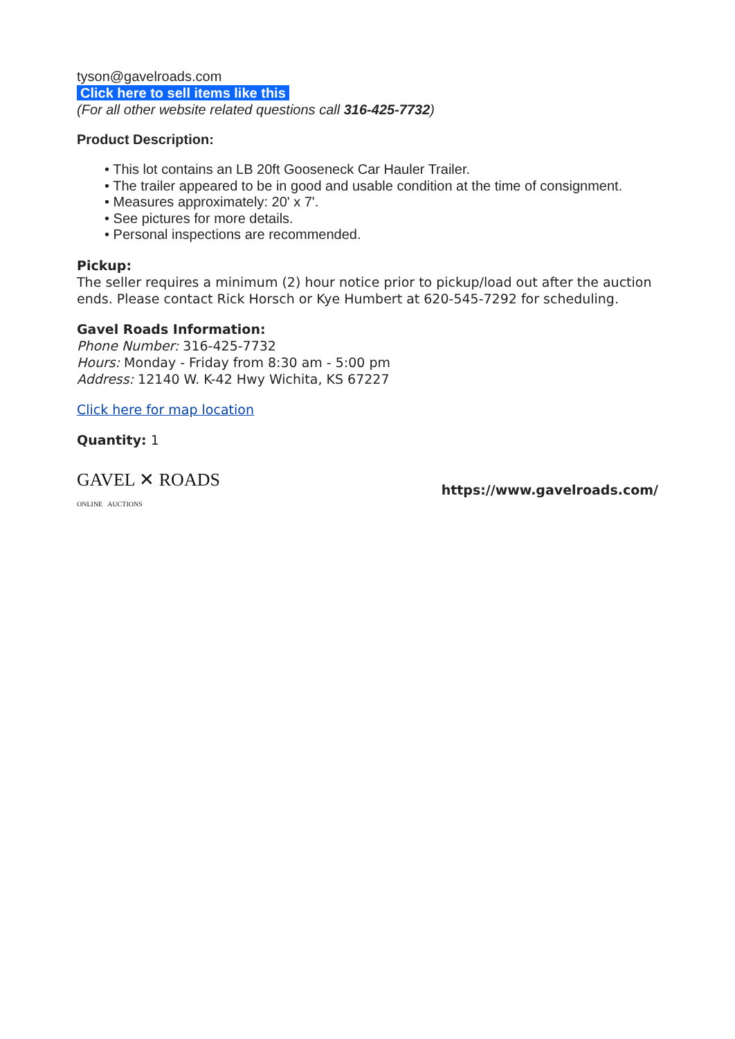tyson@gavelroads.com
Click here to sell items like this
(For all other website related questions call 316-425-7732)
Product Description:
• This lot contains an LB 20ft Gooseneck Car Hauler Trailer.
• The trailer appeared to be in good and usable condition at the time of consignment.
• Measures approximately: 20' x 7'.
• See pictures for more details.
• Personal inspections are recommended.
Pickup:
The seller requires a minimum (2) hour notice prior to pickup/load out after the auction ends. Please contact Rick Horsch or Kye Humbert at 620-545-7292 for scheduling.
Gavel Roads Information:
Phone Number: 316-425-7732
Hours: Monday - Friday from 8:30 am - 5:00 pm
Address: 12140 W. K-42 Hwy Wichita, KS 67227
Click here for map location
Quantity: 1
GAVEL ✕ ROADS
ONLINE AUCTIONS
https://www.gavelroads.com/